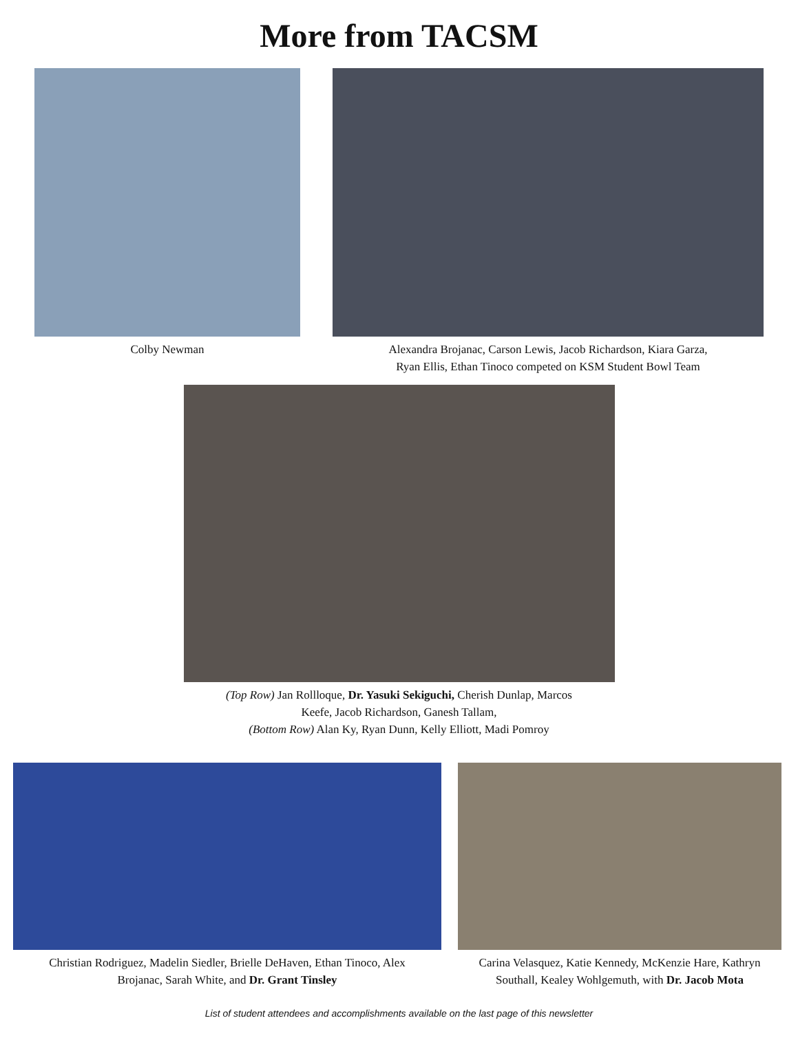More from TACSM
Colby Newman Alexandra Brojanac, Carson Lewis, Jacob Richardson, Kiara Garza,
Ryan Ellis, Ethan Tinoco competed on KSM Student Bowl Team
(Top Row) Jan Rollloque, Dr. Yasuki Sekiguchi, Cherish Dunlap, Marcos
Keefe, Jacob Richardson, Ganesh Tallam,
(Bottom Row) Alan Ky, Ryan Dunn, Kelly Elliott, Madi Pomroy
Christian Rodriguez, Madelin Siedler, Brielle DeHaven, Ethan Tinoco, Alex
Brojanac, Sarah White, and Dr. Grant Tinsley
Carina Velasquez, Katie Kennedy, McKenzie Hare, Kathryn
Southall, Kealey Wohlgemuth, with Dr. Jacob Mota
List of student attendees and accomplishments available on the last page of this newsletter